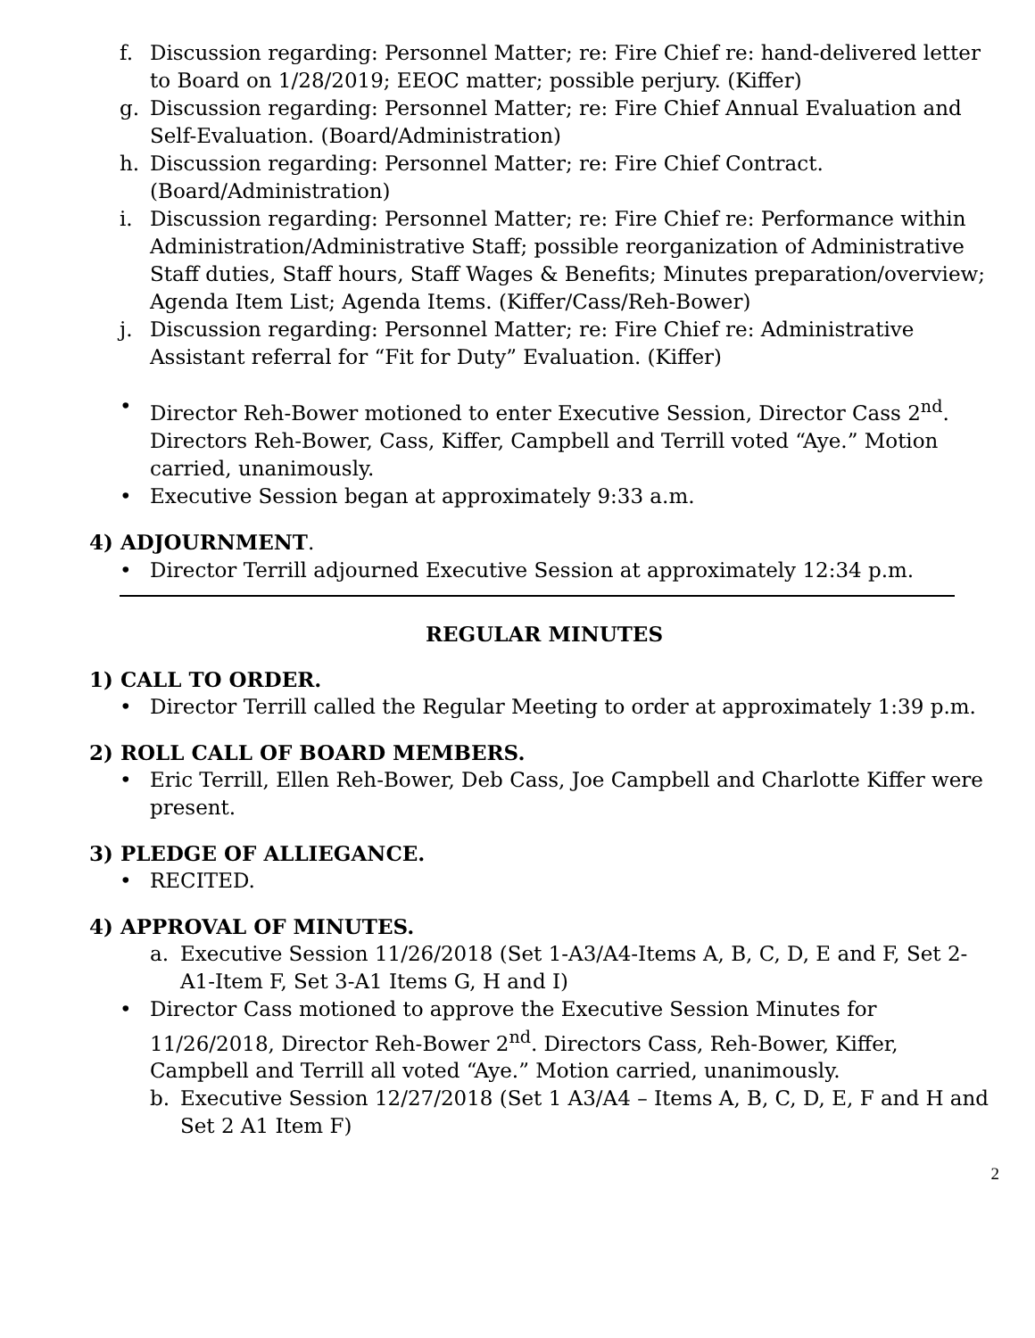f. Discussion regarding: Personnel Matter; re: Fire Chief re: hand-delivered letter to Board on 1/28/2019; EEOC matter; possible perjury. (Kiffer)
g. Discussion regarding: Personnel Matter; re: Fire Chief Annual Evaluation and Self-Evaluation. (Board/Administration)
h. Discussion regarding: Personnel Matter; re: Fire Chief Contract. (Board/Administration)
i. Discussion regarding: Personnel Matter; re: Fire Chief re: Performance within Administration/Administrative Staff; possible reorganization of Administrative Staff duties, Staff hours, Staff Wages & Benefits; Minutes preparation/overview; Agenda Item List; Agenda Items. (Kiffer/Cass/Reh-Bower)
j. Discussion regarding: Personnel Matter; re: Fire Chief re: Administrative Assistant referral for “Fit for Duty” Evaluation. (Kiffer)
• Director Reh-Bower motioned to enter Executive Session, Director Cass 2<sup>nd</sup>. Directors Reh-Bower, Cass, Kiffer, Campbell and Terrill voted “Aye.” Motion carried, unanimously.
• Executive Session began at approximately 9:33 a.m.
4) ADJOURNMENT.
• Director Terrill adjourned Executive Session at approximately 12:34 p.m.
REGULAR MINUTES
1) CALL TO ORDER.
• Director Terrill called the Regular Meeting to order at approximately 1:39 p.m.
2) ROLL CALL OF BOARD MEMBERS.
• Eric Terrill, Ellen Reh-Bower, Deb Cass, Joe Campbell and Charlotte Kiffer were present.
3) PLEDGE OF ALLIEGANCE.
• RECITED.
4) APPROVAL OF MINUTES.
a. Executive Session 11/26/2018 (Set 1-A3/A4-Items A, B, C, D, E and F, Set 2-A1-Item F, Set 3-A1 Items G, H and I)
• Director Cass motioned to approve the Executive Session Minutes for 11/26/2018, Director Reh-Bower 2<sup>nd</sup>. Directors Cass, Reh-Bower, Kiffer, Campbell and Terrill all voted “Aye.” Motion carried, unanimously.
b. Executive Session 12/27/2018 (Set 1 A3/A4 – Items A, B, C, D, E, F and H and Set 2 A1 Item F)
2